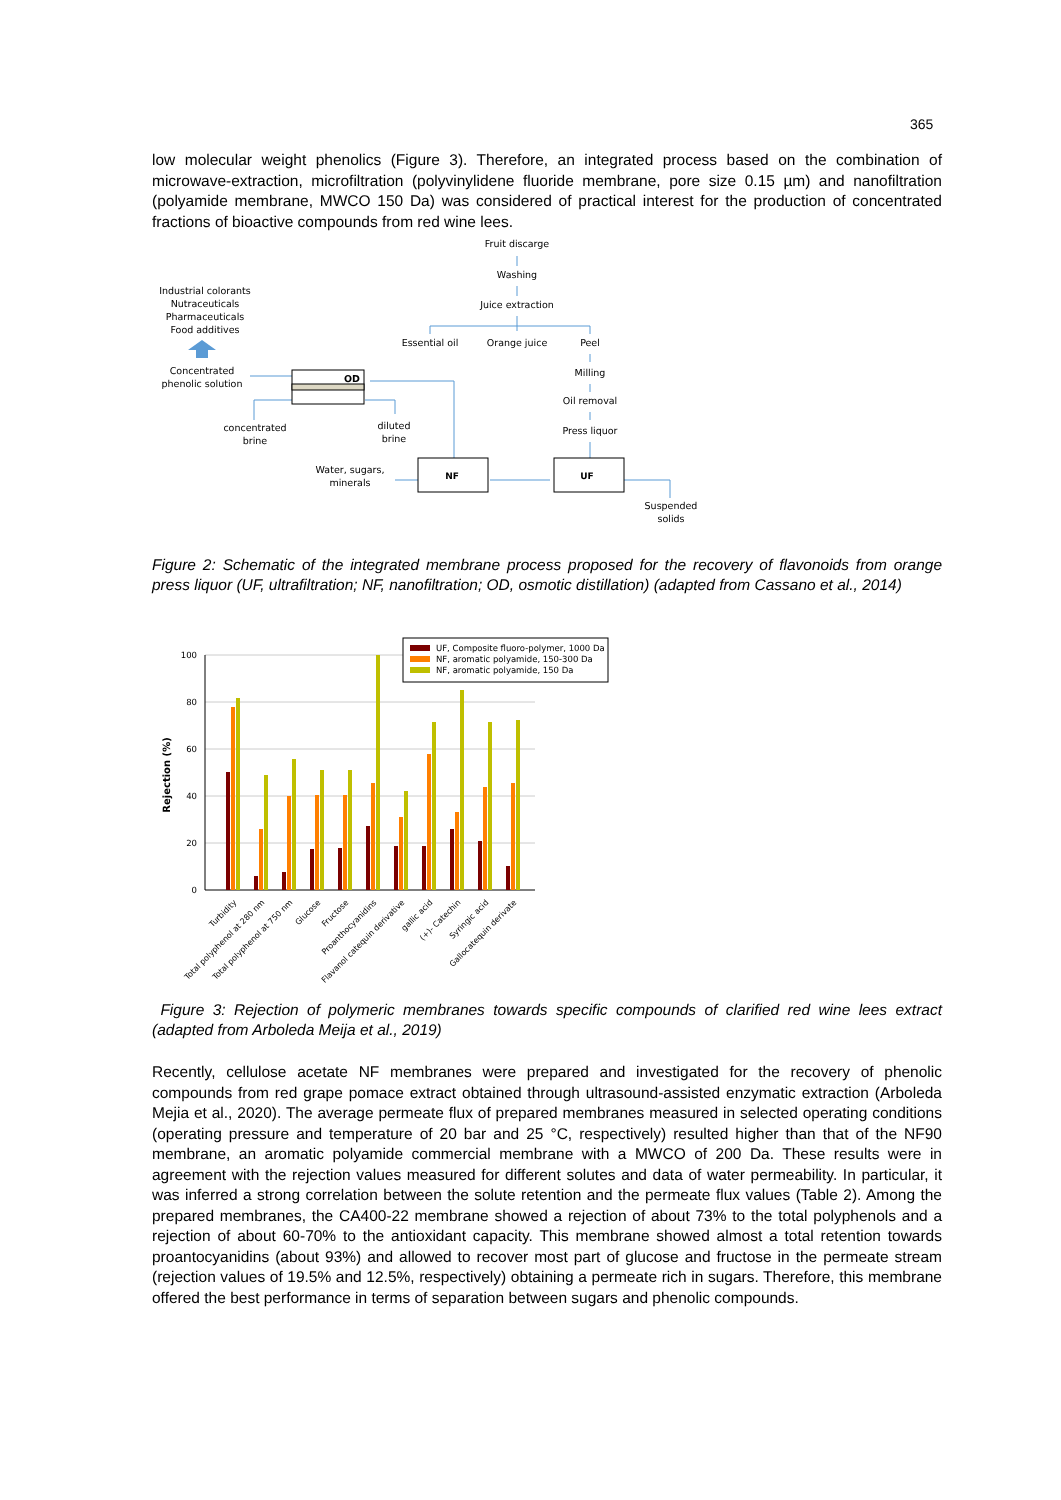365
low molecular weight phenolics (Figure 3). Therefore, an integrated process based on the combination of microwave-extraction, microfiltration (polyvinylidene fluoride membrane, pore size 0.15 µm) and nanofiltration (polyamide membrane, MWCO 150 Da) was considered of practical interest for the production of concentrated fractions of bioactive compounds from red wine lees.
Fruit discarge
Washing
Juice extraction
Essential oil
Orange juice
Peel
Milling
Oil removal
Press liquor
Industrial colorants
Nutraceuticals
Pharmaceuticals
Food additives
Concentrated
phenolic solution
concentrated
brine
diluted
brine
Water, sugars,
minerals
Suspended
solids
OD
NF
UF
Figure 2: Schematic of the integrated membrane process proposed for the recovery of flavonoids from orange press liquor (UF, ultrafiltration; NF, nanofiltration; OD, osmotic distillation) (adapted from Cassano et al., 2014)
100
80
60
40
20
0
Rejection (%)
Turbidity
Total polyphenol at 280 nm
Total polyphenol at 750 nm
Glucose
Fructose
Proanthocyanidins
Flavanol catequin derivative
gallic acid
(+)- Catechin
Syringic acid
Gallocatequin derivate
UF, Composite fluoro-polymer, 1000 Da
NF, aromatic polyamide, 150-300 Da
NF, aromatic polyamide, 150 Da
Figure 3: Rejection of polymeric membranes towards specific compounds of clarified red wine lees extract (adapted from Arboleda Meija et al., 2019)
Recently, cellulose acetate NF membranes were prepared and investigated for the recovery of phenolic compounds from red grape pomace extract obtained through ultrasound-assisted enzymatic extraction (Arboleda Mejia et al., 2020). The average permeate flux of prepared membranes measured in selected operating conditions (operating pressure and temperature of 20 bar and 25 °C, respectively) resulted higher than that of the NF90 membrane, an aromatic polyamide commercial membrane with a MWCO of 200 Da. These results were in agreement with the rejection values measured for different solutes and data of water permeability. In particular, it was inferred a strong correlation between the solute retention and the permeate flux values (Table 2). Among the prepared membranes, the CA400-22 membrane showed a rejection of about 73% to the total polyphenols and a rejection of about 60-70% to the antioxidant capacity. This membrane showed almost a total retention towards proantocyanidins (about 93%) and allowed to recover most part of glucose and fructose in the permeate stream (rejection values of 19.5% and 12.5%, respectively) obtaining a permeate rich in sugars. Therefore, this membrane offered the best performance in terms of separation between sugars and phenolic compounds.